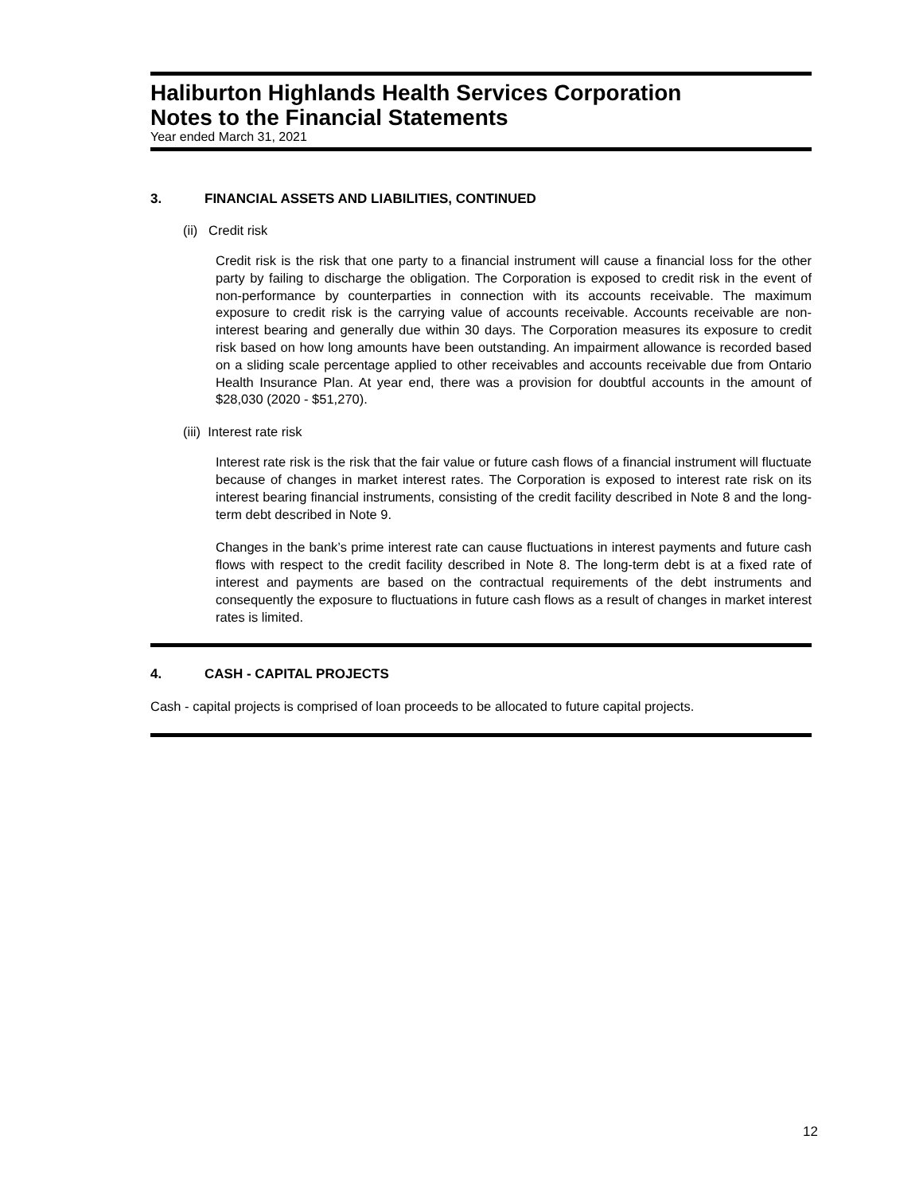Haliburton Highlands Health Services Corporation
Notes to the Financial Statements
Year ended March 31, 2021
3. FINANCIAL ASSETS AND LIABILITIES, CONTINUED
(ii) Credit risk
Credit risk is the risk that one party to a financial instrument will cause a financial loss for the other party by failing to discharge the obligation. The Corporation is exposed to credit risk in the event of non-performance by counterparties in connection with its accounts receivable. The maximum exposure to credit risk is the carrying value of accounts receivable. Accounts receivable are non-interest bearing and generally due within 30 days. The Corporation measures its exposure to credit risk based on how long amounts have been outstanding. An impairment allowance is recorded based on a sliding scale percentage applied to other receivables and accounts receivable due from Ontario Health Insurance Plan. At year end, there was a provision for doubtful accounts in the amount of $28,030 (2020 - $51,270).
(iii) Interest rate risk
Interest rate risk is the risk that the fair value or future cash flows of a financial instrument will fluctuate because of changes in market interest rates. The Corporation is exposed to interest rate risk on its interest bearing financial instruments, consisting of the credit facility described in Note 8 and the long-term debt described in Note 9.
Changes in the bank’s prime interest rate can cause fluctuations in interest payments and future cash flows with respect to the credit facility described in Note 8. The long-term debt is at a fixed rate of interest and payments are based on the contractual requirements of the debt instruments and consequently the exposure to fluctuations in future cash flows as a result of changes in market interest rates is limited.
4. CASH - CAPITAL PROJECTS
Cash - capital projects is comprised of loan proceeds to be allocated to future capital projects.
12